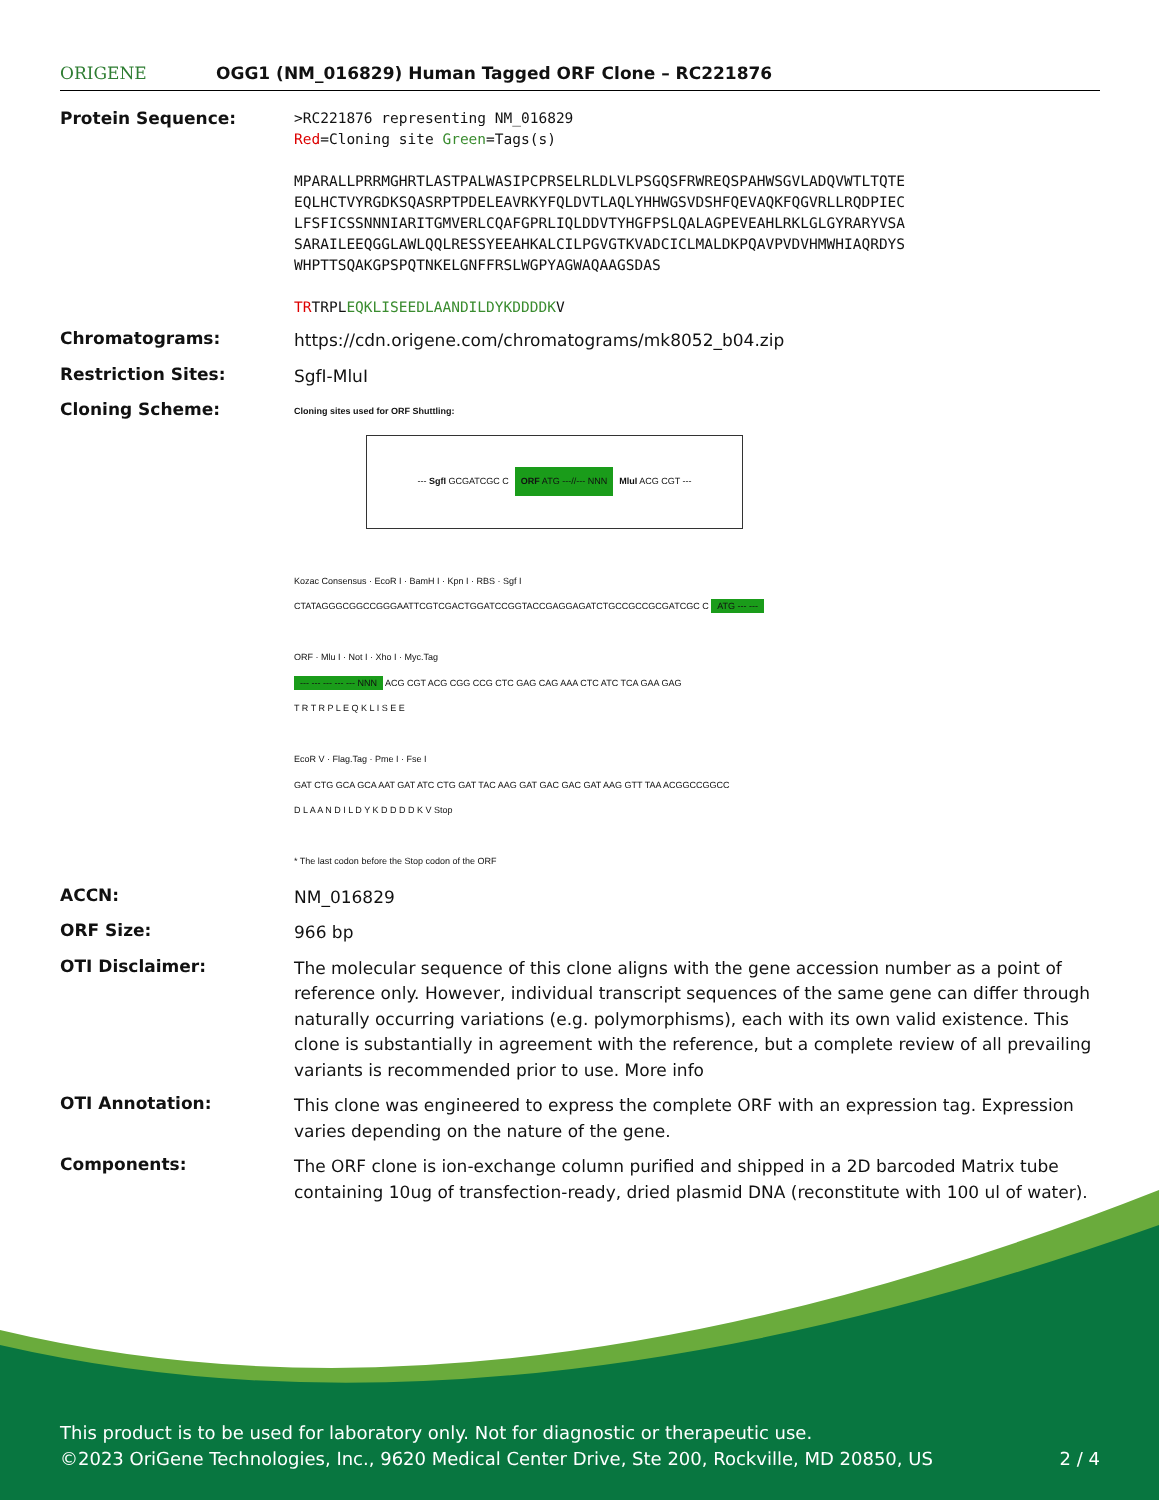ORIGENE
OGG1 (NM_016829) Human Tagged ORF Clone – RC221876
Protein Sequence:
>RC221876 representing NM_016829
Red=Cloning site Green=Tags(s)
MPARALLPRRMGHRTLASTPALWASIPCPRSELRLDLVLPSGQSFRWREQSPAHWSGVLADQVWTLTQTE
EQLHCTVYRGDKSQASRPTPDELEAVRKYFQLDVTLAQLYHHWGSVDSHFQEVAQKFQGVRLLRQDPIEC
LFSFICSSNNNIARITGMVERLCQAFGPRLIQLDDVTYHGFPSLQALAGPEVEAHLRKLGLGYRARYVSA
SARAILEEQGGLAWLQQLRESSYEEAHKALCILPGVGTKVADCICLMALDKPQAVPVDVHMWHIAQRDYS
WHPTTSQAKGPSPQTNKELGNFFRSLWGPYAGWAQAAGSDAS
TRTRPLEQKLISEEDLAANDILDYKDDDDKV
Chromatograms:
https://cdn.origene.com/chromatograms/mk8052_b04.zip
Restriction Sites:
SgfI-MluI
Cloning Scheme:
Cloning sites used for ORF Shuttling:
--- SgfI GCGATCGC C ORF ATG ---//--- NNN MluI ACG CGT ---
Kozac Consensus · EcoR I · BamH I · Kpn I · RBS · Sgf I
CTATAGGGCGGCCGGGAATTCGTCGACTGGATCCGGTACCGAGGAGATCTGCCGCCGCGATCGC C ATG --- ---
ORF · Mlu I · Not I · Xho I · Myc.Tag
--- --- --- --- --- NNN ACG CGT ACG CGG CCG CTC GAG CAG AAA CTC ATC TCA GAA GAG
T R T R P L E Q K L I S E E
EcoR V · Flag.Tag · Pme I · Fse I
GAT CTG GCA GCA AAT GAT ATC CTG GAT TAC AAG GAT GAC GAC GAT AAG GTT TAA ACGGCCGGCC
D L A A N D I L D Y K D D D D K V Stop
* The last codon before the Stop codon of the ORF
ACCN:
NM_016829
ORF Size:
966 bp
OTI Disclaimer:
The molecular sequence of this clone aligns with the gene accession number as a point of reference only. However, individual transcript sequences of the same gene can differ through naturally occurring variations (e.g. polymorphisms), each with its own valid existence. This clone is substantially in agreement with the reference, but a complete review of all prevailing variants is recommended prior to use. More info
OTI Annotation:
This clone was engineered to express the complete ORF with an expression tag. Expression varies depending on the nature of the gene.
Components:
The ORF clone is ion-exchange column purified and shipped in a 2D barcoded Matrix tube containing 10ug of transfection-ready, dried plasmid DNA (reconstitute with 100 ul of water).
This product is to be used for laboratory only. Not for diagnostic or therapeutic use.
©2023 OriGene Technologies, Inc., 9620 Medical Center Drive, Ste 200, Rockville, MD 20850, US 2 / 4